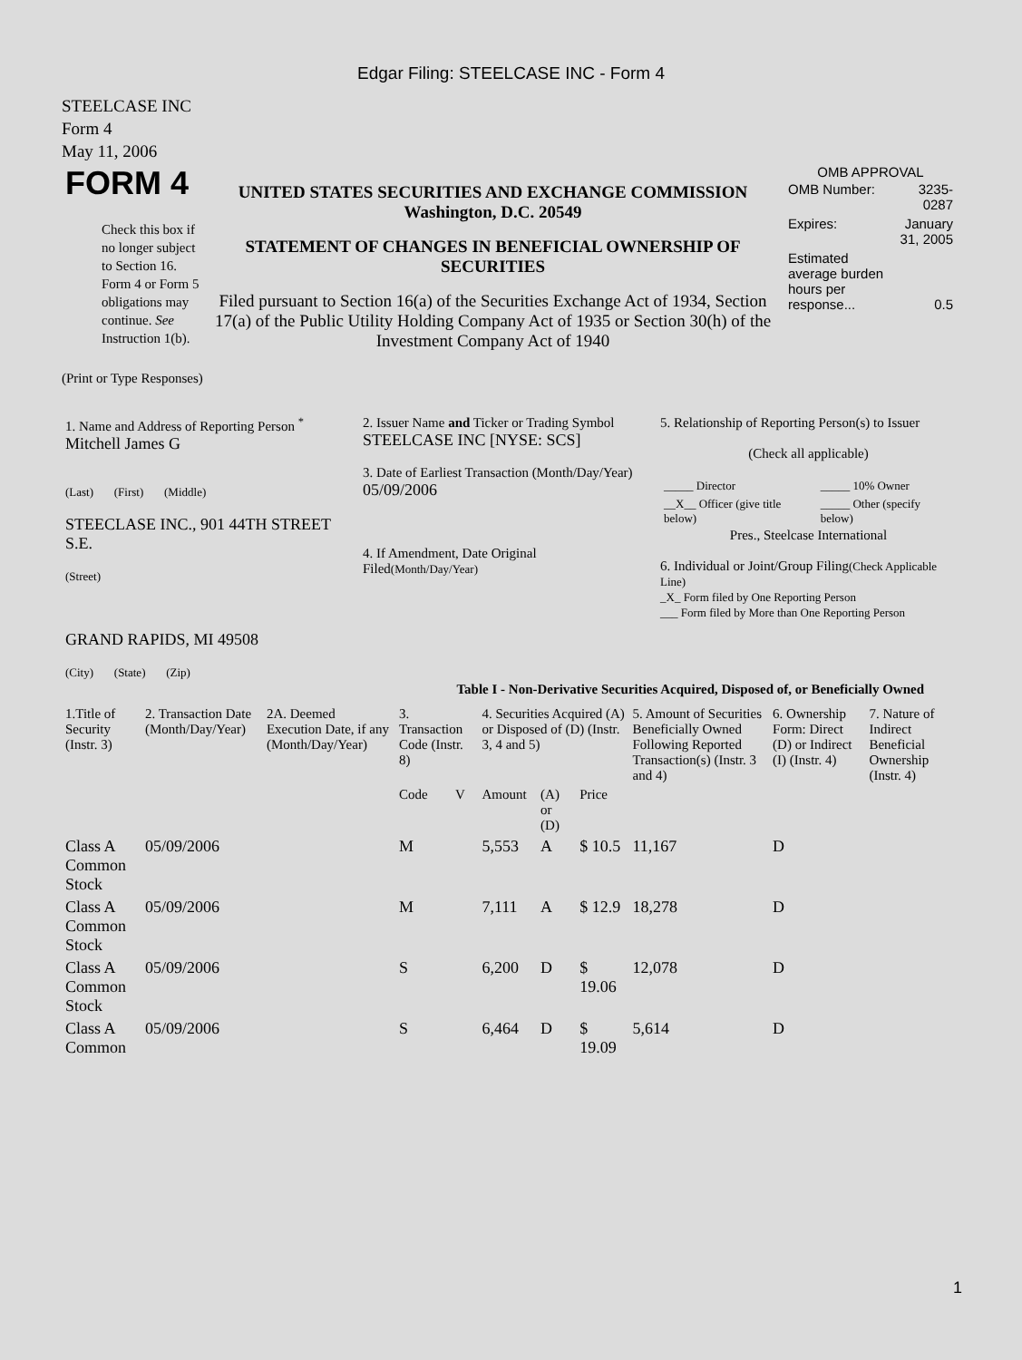Edgar Filing: STEELCASE INC - Form 4
STEELCASE INC
Form 4
May 11, 2006
| FORM 4 Check this box if no longer subject to Section 16. Form 4 or Form 5 obligations may continue. See Instruction 1(b). | UNITED STATES SECURITIES AND EXCHANGE COMMISSION Washington, D.C. 20549 STATEMENT OF CHANGES IN BENEFICIAL OWNERSHIP OF SECURITIES Filed pursuant to Section 16(a) of the Securities Exchange Act of 1934, Section 17(a) of the Public Utility Holding Company Act of 1935 or Section 30(h) of the Investment Company Act of 1940 | OMB APPROVAL / OMB Number: / 3235-0287 / / Expires: / January 31, 2005 / / Estimated average burden hours per response... / 0.5 / |
(Print or Type Responses)
| 1. Name and Address of Reporting Person <sup>*</sup> Mitchell James G (Last) (First) (Middle) STEECLASE INC., 901 44TH STREET S.E. (Street) GRAND RAPIDS, MI 49508 (City) (State) (Zip) | 2. Issuer Name and Ticker or Trading Symbol STEELCASE INC [NYSE: SCS] 3. Date of Earliest Transaction (Month/Day/Year) 05/09/2006 4. If Amendment, Date Original Filed (Month/Day/Year) | 5. Relationship of Reporting Person(s) to Issuer (Check all applicable) / _____ Director / _____ 10% Owner / / __X__ Officer (give title below) / _____ Other (specify below) / Pres., Steelcase International 6. Individual or Joint/Group Filing (Check Applicable Line) _X_ Form filed by One Reporting Person ___ Form filed by More than One Reporting Person |
Table I - Non-Derivative Securities Acquired, Disposed of, or Beneficially Owned
| 1.Title of Security (Instr. 3) | 2. Transaction Date (Month/Day/Year) | 2A. Deemed Execution Date, if any (Month/Day/Year) | 3. Transaction Code (Instr. 8) | | 4. Securities Acquired (A) or Disposed of (D) (Instr. 3, 4 and 5) | | | 5. Amount of Securities Beneficially Owned Following Reported Transaction(s) (Instr. 3 and 4) | 6. Ownership Form: Direct (D) or Indirect (I) (Instr. 4) | 7. Nature of Indirect Beneficial Ownership (Instr. 4) |
| --- | --- | --- | --- | --- | --- | --- | --- | --- | --- | --- |
| | | | Code | V | Amount | (A) or (D) | Price | | | |
| Class A Common Stock | 05/09/2006 | | M | | 5,553 | A | $ 10.5 | 11,167 | D | |
| Class A Common Stock | 05/09/2006 | | M | | 7,111 | A | $ 12.9 | 18,278 | D | |
| Class A Common Stock | 05/09/2006 | | S | | 6,200 | D | $ 19.06 | 12,078 | D | |
| Class A Common | 05/09/2006 | | S | | 6,464 | D | $ 19.09 | 5,614 | D | |
1